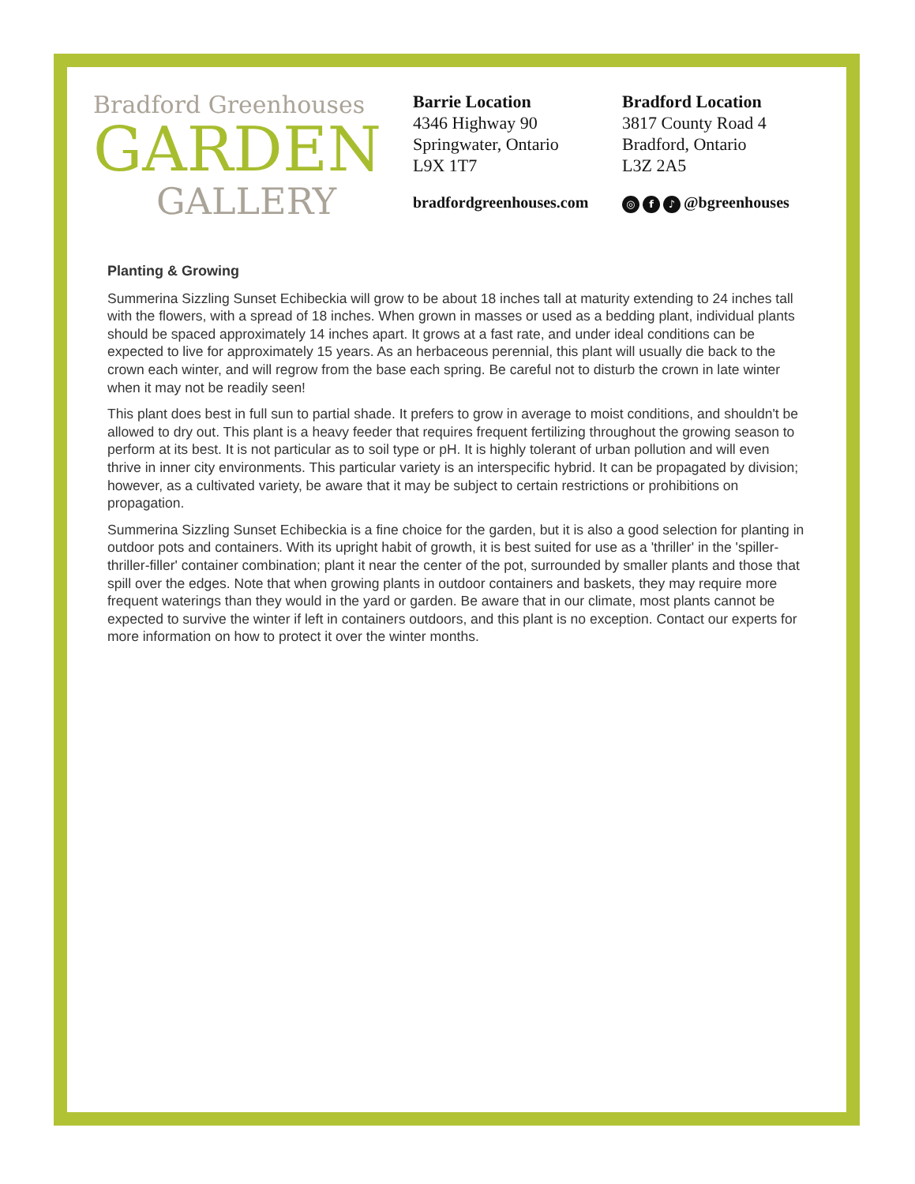Bradford Greenhouses
GARDEN
GALLERY
Barrie Location
4346 Highway 90
Springwater, Ontario
L9X 1T7
bradfordgreenhouses.com
Bradford Location
3817 County Road 4
Bradford, Ontario
L3Z 2A5
◎ f ♪ @bgreenhouses
Planting & Growing
Summerina Sizzling Sunset Echibeckia will grow to be about 18 inches tall at maturity extending to 24 inches tall with the flowers, with a spread of 18 inches. When grown in masses or used as a bedding plant, individual plants should be spaced approximately 14 inches apart. It grows at a fast rate, and under ideal conditions can be expected to live for approximately 15 years. As an herbaceous perennial, this plant will usually die back to the crown each winter, and will regrow from the base each spring. Be careful not to disturb the crown in late winter when it may not be readily seen!
This plant does best in full sun to partial shade. It prefers to grow in average to moist conditions, and shouldn't be allowed to dry out. This plant is a heavy feeder that requires frequent fertilizing throughout the growing season to perform at its best. It is not particular as to soil type or pH. It is highly tolerant of urban pollution and will even thrive in inner city environments. This particular variety is an interspecific hybrid. It can be propagated by division; however, as a cultivated variety, be aware that it may be subject to certain restrictions or prohibitions on propagation.
Summerina Sizzling Sunset Echibeckia is a fine choice for the garden, but it is also a good selection for planting in outdoor pots and containers. With its upright habit of growth, it is best suited for use as a 'thriller' in the 'spiller-thriller-filler' container combination; plant it near the center of the pot, surrounded by smaller plants and those that spill over the edges. Note that when growing plants in outdoor containers and baskets, they may require more frequent waterings than they would in the yard or garden. Be aware that in our climate, most plants cannot be expected to survive the winter if left in containers outdoors, and this plant is no exception. Contact our experts for more information on how to protect it over the winter months.